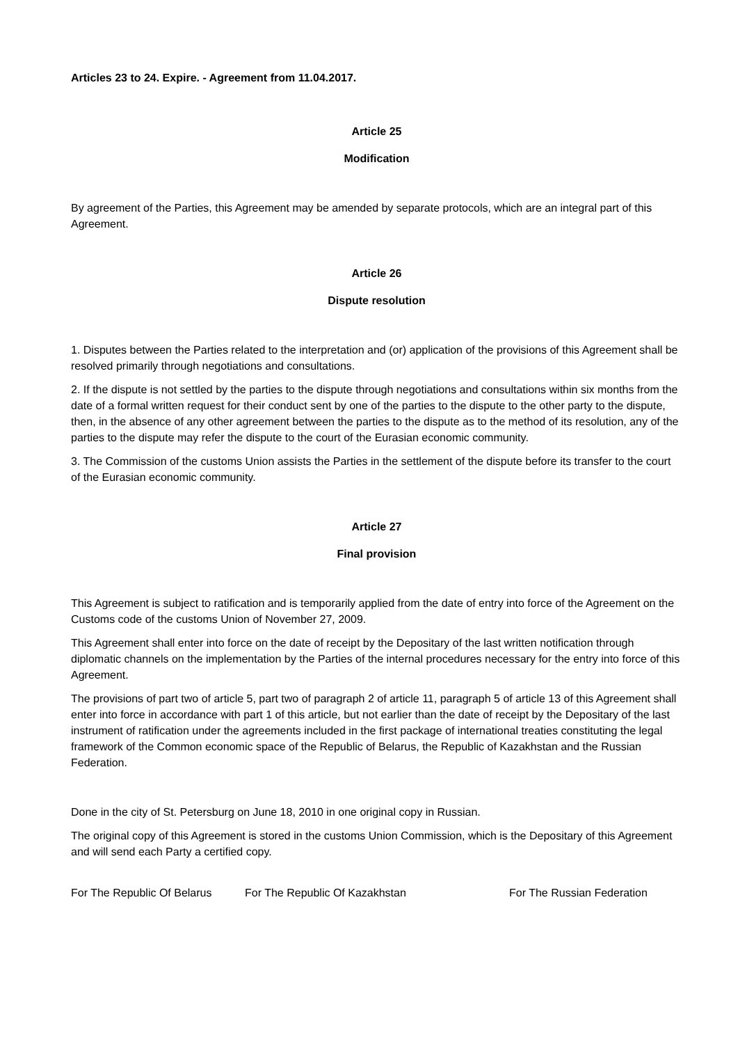Articles 23 to 24. Expire. - Agreement from 11.04.2017.
Article 25
Modification
By agreement of the Parties, this Agreement may be amended by separate protocols, which are an integral part of this Agreement.
Article 26
Dispute resolution
1. Disputes between the Parties related to the interpretation and (or) application of the provisions of this Agreement shall be resolved primarily through negotiations and consultations.
2. If the dispute is not settled by the parties to the dispute through negotiations and consultations within six months from the date of a formal written request for their conduct sent by one of the parties to the dispute to the other party to the dispute, then, in the absence of any other agreement between the parties to the dispute as to the method of its resolution, any of the parties to the dispute may refer the dispute to the court of the Eurasian economic community.
3. The Commission of the customs Union assists the Parties in the settlement of the dispute before its transfer to the court of the Eurasian economic community.
Article 27
Final provision
This Agreement is subject to ratification and is temporarily applied from the date of entry into force of the Agreement on the Customs code of the customs Union of November 27, 2009.
This Agreement shall enter into force on the date of receipt by the Depositary of the last written notification through diplomatic channels on the implementation by the Parties of the internal procedures necessary for the entry into force of this Agreement.
The provisions of part two of article 5, part two of paragraph 2 of article 11, paragraph 5 of article 13 of this Agreement shall enter into force in accordance with part 1 of this article, but not earlier than the date of receipt by the Depositary of the last instrument of ratification under the agreements included in the first package of international treaties constituting the legal framework of the Common economic space of the Republic of Belarus, the Republic of Kazakhstan and the Russian Federation.
Done in the city of St. Petersburg on June 18, 2010 in one original copy in Russian.
The original copy of this Agreement is stored in the customs Union Commission, which is the Depositary of this Agreement and will send each Party a certified copy.
For The Republic Of Belarus For The Republic Of Kazakhstan For The Russian Federation